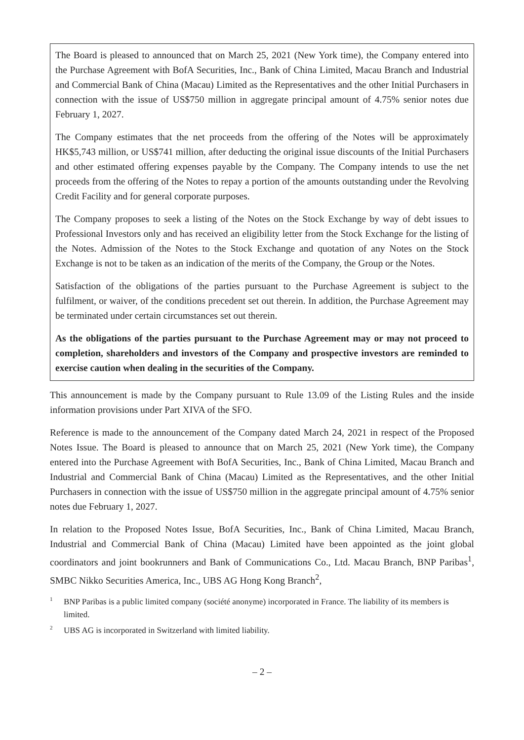The Board is pleased to announced that on March 25, 2021 (New York time), the Company entered into the Purchase Agreement with BofA Securities, Inc., Bank of China Limited, Macau Branch and Industrial and Commercial Bank of China (Macau) Limited as the Representatives and the other Initial Purchasers in connection with the issue of US$750 million in aggregate principal amount of 4.75% senior notes due February 1, 2027.
The Company estimates that the net proceeds from the offering of the Notes will be approximately HK$5,743 million, or US$741 million, after deducting the original issue discounts of the Initial Purchasers and other estimated offering expenses payable by the Company. The Company intends to use the net proceeds from the offering of the Notes to repay a portion of the amounts outstanding under the Revolving Credit Facility and for general corporate purposes.
The Company proposes to seek a listing of the Notes on the Stock Exchange by way of debt issues to Professional Investors only and has received an eligibility letter from the Stock Exchange for the listing of the Notes. Admission of the Notes to the Stock Exchange and quotation of any Notes on the Stock Exchange is not to be taken as an indication of the merits of the Company, the Group or the Notes.
Satisfaction of the obligations of the parties pursuant to the Purchase Agreement is subject to the fulfilment, or waiver, of the conditions precedent set out therein. In addition, the Purchase Agreement may be terminated under certain circumstances set out therein.
As the obligations of the parties pursuant to the Purchase Agreement may or may not proceed to completion, shareholders and investors of the Company and prospective investors are reminded to exercise caution when dealing in the securities of the Company.
This announcement is made by the Company pursuant to Rule 13.09 of the Listing Rules and the inside information provisions under Part XIVA of the SFO.
Reference is made to the announcement of the Company dated March 24, 2021 in respect of the Proposed Notes Issue. The Board is pleased to announce that on March 25, 2021 (New York time), the Company entered into the Purchase Agreement with BofA Securities, Inc., Bank of China Limited, Macau Branch and Industrial and Commercial Bank of China (Macau) Limited as the Representatives, and the other Initial Purchasers in connection with the issue of US$750 million in the aggregate principal amount of 4.75% senior notes due February 1, 2027.
In relation to the Proposed Notes Issue, BofA Securities, Inc., Bank of China Limited, Macau Branch, Industrial and Commercial Bank of China (Macau) Limited have been appointed as the joint global coordinators and joint bookrunners and Bank of Communications Co., Ltd. Macau Branch, BNP Paribas<sup>1</sup>, SMBC Nikko Securities America, Inc., UBS AG Hong Kong Branch<sup>2</sup>,
<sup>1</sup> BNP Paribas is a public limited company (société anonyme) incorporated in France. The liability of its members is limited.
<sup>2</sup> UBS AG is incorporated in Switzerland with limited liability.
– 2 –